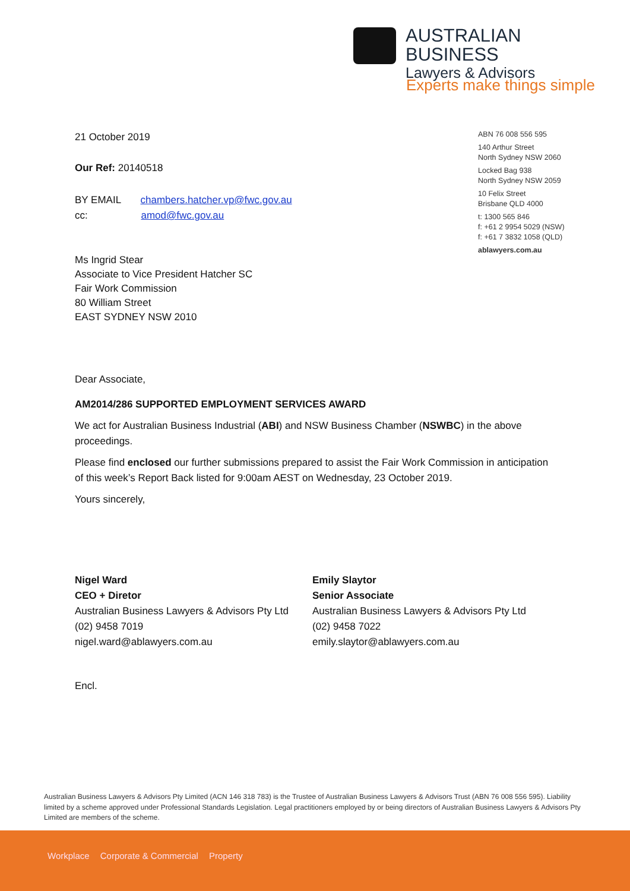AUSTRALIAN BUSINESS
Lawyers & Advisors
Experts make things simple
ABN 76 008 556 595
140 Arthur Street
North Sydney NSW 2060
Locked Bag 938
North Sydney NSW 2059
10 Felix Street
Brisbane QLD 4000
t: 1300 565 846
f: +61 2 9954 5029 (NSW)
f: +61 7 3832 1058 (QLD)
ablawyers.com.au
21 October 2019
Our Ref: 20140518
BY EMAIL chambers.hatcher.vp@fwc.gov.au
cc: amod@fwc.gov.au
Ms Ingrid Stear
Associate to Vice President Hatcher SC
Fair Work Commission
80 William Street
EAST SYDNEY NSW 2010
Dear Associate,
AM2014/286 SUPPORTED EMPLOYMENT SERVICES AWARD
We act for Australian Business Industrial (ABI) and NSW Business Chamber (NSWBC) in the above proceedings.
Please find enclosed our further submissions prepared to assist the Fair Work Commission in anticipation of this week’s Report Back listed for 9:00am AEST on Wednesday, 23 October 2019.
Yours sincerely,
Nigel Ward
CEO + Diretor
Australian Business Lawyers & Advisors Pty Ltd
(02) 9458 7019
nigel.ward@ablawyers.com.au
Emily Slaytor
Senior Associate
Australian Business Lawyers & Advisors Pty Ltd
(02) 9458 7022
emily.slaytor@ablawyers.com.au
Encl.
Australian Business Lawyers & Advisors Pty Limited (ACN 146 318 783) is the Trustee of Australian Business Lawyers & Advisors Trust (ABN 76 008 556 595). Liability limited by a scheme approved under Professional Standards Legislation. Legal practitioners employed by or being directors of Australian Business Lawyers & Advisors Pty Limited are members of the scheme.
Workplace Corporate & Commercial Property